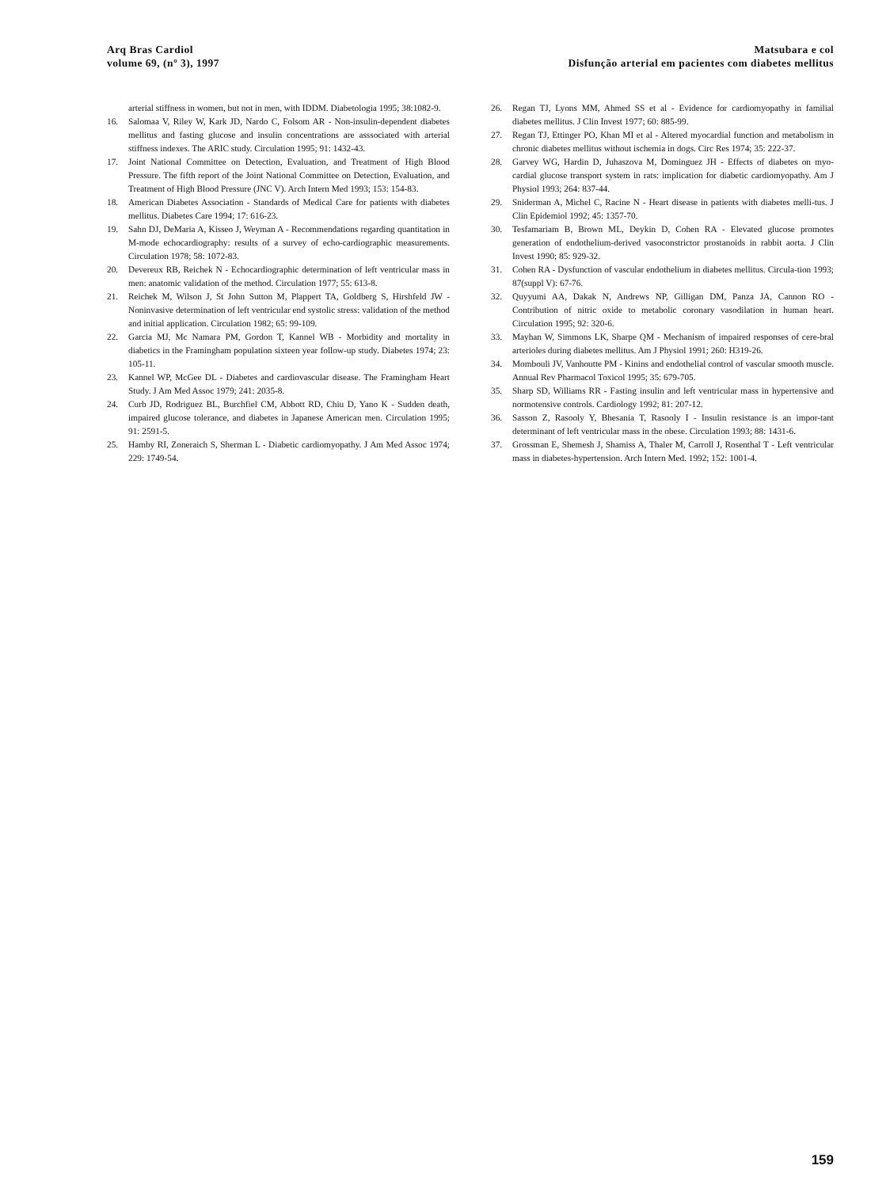Arq Bras Cardiol
volume 69, (nº 3), 1997
Matsubara e col
Disfunção arterial em pacientes com diabetes mellitus
arterial stiffness in women, but not in men, with IDDM. Diabetologia 1995; 38:1082-9.
16. Salomaa V, Riley W, Kark JD, Nardo C, Folsom AR - Non-insulin-dependent diabetes mellitus and fasting glucose and insulin concentrations are asssociated with arterial stiffness indexes. The ARIC study. Circulation 1995; 91: 1432-43.
17. Joint National Committee on Detection, Evaluation, and Treatment of High Blood Pressure. The fifth report of the Joint National Committee on Detection, Evaluation, and Treatment of High Blood Pressure (JNC V). Arch Intern Med 1993; 153: 154-83.
18. American Diabetes Association - Standards of Medical Care for patients with diabetes mellitus. Diabetes Care 1994; 17: 616-23.
19. Sahn DJ, DeMaria A, Kisseo J, Weyman A - Recommendations regarding quantitation in M-mode echocardiography: results of a survey of echo-cardiographic measurements. Circulation 1978; 58: 1072-83.
20. Devereux RB, Reichek N - Echocardiographic determination of left ventricular mass in men: anatomic validation of the method. Circulation 1977; 55: 613-8.
21. Reichek M, Wilson J, St John Sutton M, Plappert TA, Goldberg S, Hirshfeld JW - Noninvasive determination of left ventricular end systolic stress: validation of the method and initial application. Circulation 1982; 65: 99-109.
22. Garcia MJ, Mc Namara PM, Gordon T, Kannel WB - Morbidity and mortality in diabetics in the Framingham population sixteen year follow-up study. Diabetes 1974; 23: 105-11.
23. Kannel WP, McGee DL - Diabetes and cardiovascular disease. The Framingham Heart Study. J Am Med Assoc 1979; 241: 2035-8.
24. Curb JD, Rodriguez BL, Burchfiel CM, Abbott RD, Chiu D, Yano K - Sudden death, impaired glucose tolerance, and diabetes in Japanese American men. Circulation 1995; 91: 2591-5.
25. Hamby RI, Zoneraich S, Sherman L - Diabetic cardiomyopathy. J Am Med Assoc 1974; 229: 1749-54.
26. Regan TJ, Lyons MM, Ahmed SS et al - Evidence for cardiomyopathy in familial diabetes mellitus. J Clin Invest 1977; 60: 885-99.
27. Regan TJ, Ettinger PO, Khan MI et al - Altered myocardial function and metabolism in chronic diabetes mellitus without ischemia in dogs. Circ Res 1974; 35: 222-37.
28. Garvey WG, Hardin D, Juhaszova M, Dominguez JH - Effects of diabetes on myo-cardial glucose transport system in rats: implication for diabetic cardiomyopathy. Am J Physiol 1993; 264: 837-44.
29. Sniderman A, Michel C, Racine N - Heart disease in patients with diabetes melli-tus. J Clin Epidemiol 1992; 45: 1357-70.
30. Tesfamariam B, Brown ML, Deykin D, Cohen RA - Elevated glucose promotes generation of endothelium-derived vasoconstrictor prostanoids in rabbit aorta. J Clin Invest 1990; 85: 929-32.
31. Cohen RA - Dysfunction of vascular endothelium in diabetes mellitus. Circula-tion 1993; 87(suppl V): 67-76.
32. Quyyumi AA, Dakak N, Andrews NP, Gilligan DM, Panza JA, Cannon RO - Contribution of nitric oxide to metabolic coronary vasodilation in human heart. Circulation 1995; 92: 320-6.
33. Mayhan W, Simmons LK, Sharpe QM - Mechanism of impaired responses of cere-bral arterioles during diabetes mellitus. Am J Physiol 1991; 260: H319-26.
34. Mombouli JV, Vanhoutte PM - Kinins and endothelial control of vascular smooth muscle. Annual Rev Pharmacol Toxicol 1995; 35: 679-705.
35. Sharp SD, Williams RR - Fasting insulin and left ventricular mass in hypertensive and normotensive controls. Cardiology 1992; 81: 207-12.
36. Sasson Z, Rasooly Y, Bhesania T, Rasooly I - Insulin resistance is an impor-tant determinant of left ventricular mass in the obese. Circulation 1993; 88: 1431-6.
37. Grossman E, Shemesh J, Shamiss A, Thaler M, Carroll J, Rosenthal T - Left ventricular mass in diabetes-hypertension. Arch Intern Med. 1992; 152: 1001-4.
159